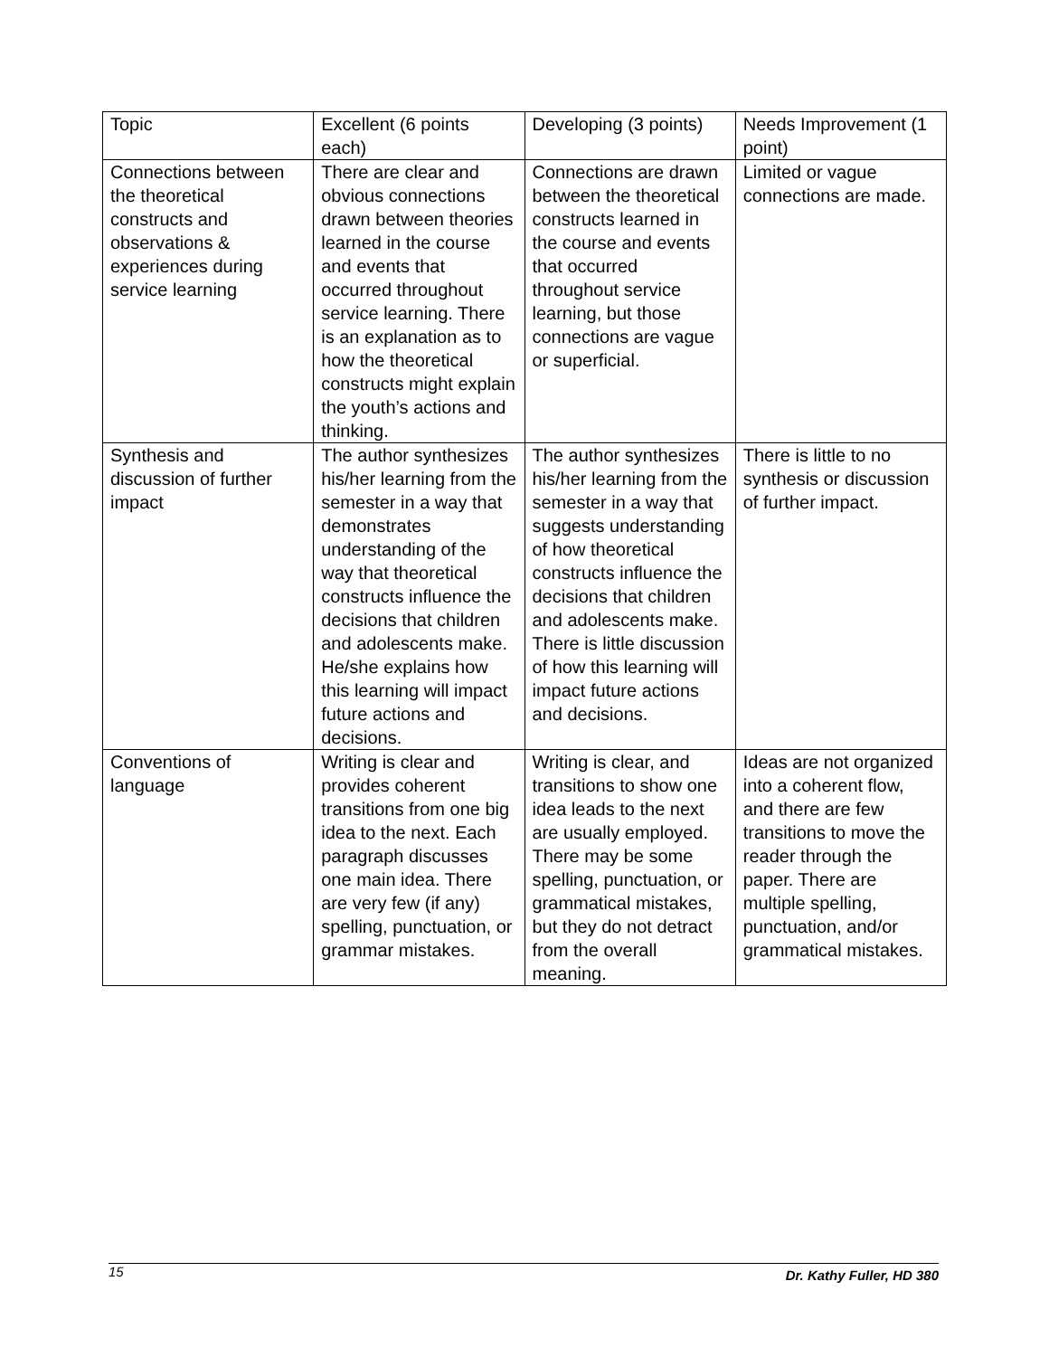| Topic | Excellent (6 points each) | Developing (3 points) | Needs Improvement (1 point) |
| Connections between the theoretical constructs and observations & experiences during service learning | There are clear and obvious connections drawn between theories learned in the course and events that occurred throughout service learning. There is an explanation as to how the theoretical constructs might explain the youth’s actions and thinking. | Connections are drawn between the theoretical constructs learned in the course and events that occurred throughout service learning, but those connections are vague or superficial. | Limited or vague connections are made. |
| Synthesis and discussion of further impact | The author synthesizes his/her learning from the semester in a way that demonstrates understanding of the way that theoretical constructs influence the decisions that children and adolescents make. He/she explains how this learning will impact future actions and decisions. | The author synthesizes his/her learning from the semester in a way that suggests understanding of how theoretical constructs influence the decisions that children and adolescents make. There is little discussion of how this learning will impact future actions and decisions. | There is little to no synthesis or discussion of further impact. |
| Conventions of language | Writing is clear and provides coherent transitions from one big idea to the next. Each paragraph discusses one main idea. There are very few (if any) spelling, punctuation, or grammar mistakes. | Writing is clear, and transitions to show one idea leads to the next are usually employed. There may be some spelling, punctuation, or grammatical mistakes, but they do not detract from the overall meaning. | Ideas are not organized into a coherent flow, and there are few transitions to move the reader through the paper. There are multiple spelling, punctuation, and/or grammatical mistakes. |
15 Dr. Kathy Fuller, HD 380